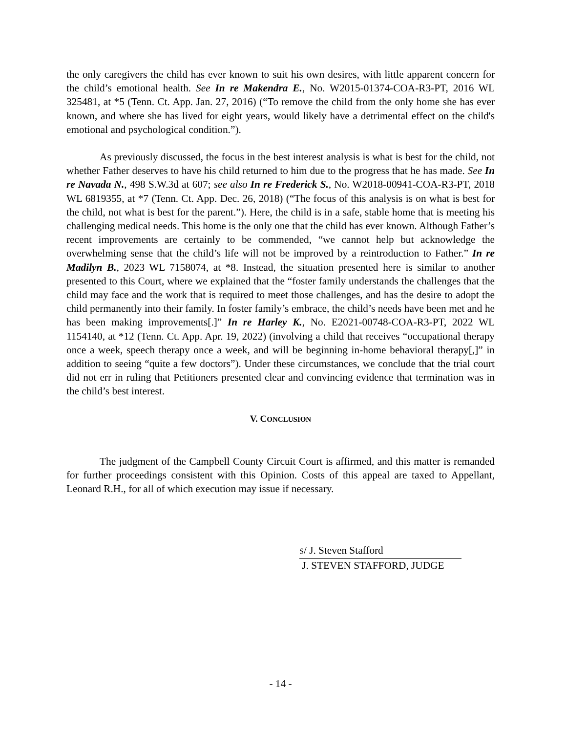the only caregivers the child has ever known to suit his own desires, with little apparent concern for the child’s emotional health. See In re Makendra E., No. W2015-01374-COA-R3-PT, 2016 WL 325481, at *5 (Tenn. Ct. App. Jan. 27, 2016) (“To remove the child from the only home she has ever known, and where she has lived for eight years, would likely have a detrimental effect on the child's emotional and psychological condition.”).
As previously discussed, the focus in the best interest analysis is what is best for the child, not whether Father deserves to have his child returned to him due to the progress that he has made. See In re Navada N., 498 S.W.3d at 607; see also In re Frederick S., No. W2018-00941-COA-R3-PT, 2018 WL 6819355, at *7 (Tenn. Ct. App. Dec. 26, 2018) (“The focus of this analysis is on what is best for the child, not what is best for the parent.”). Here, the child is in a safe, stable home that is meeting his challenging medical needs. This home is the only one that the child has ever known. Although Father’s recent improvements are certainly to be commended, “we cannot help but acknowledge the overwhelming sense that the child’s life will not be improved by a reintroduction to Father.” In re Madilyn B., 2023 WL 7158074, at *8. Instead, the situation presented here is similar to another presented to this Court, where we explained that the “foster family understands the challenges that the child may face and the work that is required to meet those challenges, and has the desire to adopt the child permanently into their family. In foster family’s embrace, the child’s needs have been met and he has been making improvements[.]” In re Harley K., No. E2021-00748-COA-R3-PT, 2022 WL 1154140, at *12 (Tenn. Ct. App. Apr. 19, 2022) (involving a child that receives “occupational therapy once a week, speech therapy once a week, and will be beginning in-home behavioral therapy[,]” in addition to seeing “quite a few doctors”). Under these circumstances, we conclude that the trial court did not err in ruling that Petitioners presented clear and convincing evidence that termination was in the child’s best interest.
V. CONCLUSION
The judgment of the Campbell County Circuit Court is affirmed, and this matter is remanded for further proceedings consistent with this Opinion. Costs of this appeal are taxed to Appellant, Leonard R.H., for all of which execution may issue if necessary.
S/ J. Steven Stafford
J. STEVEN STAFFORD, JUDGE
- 14 -